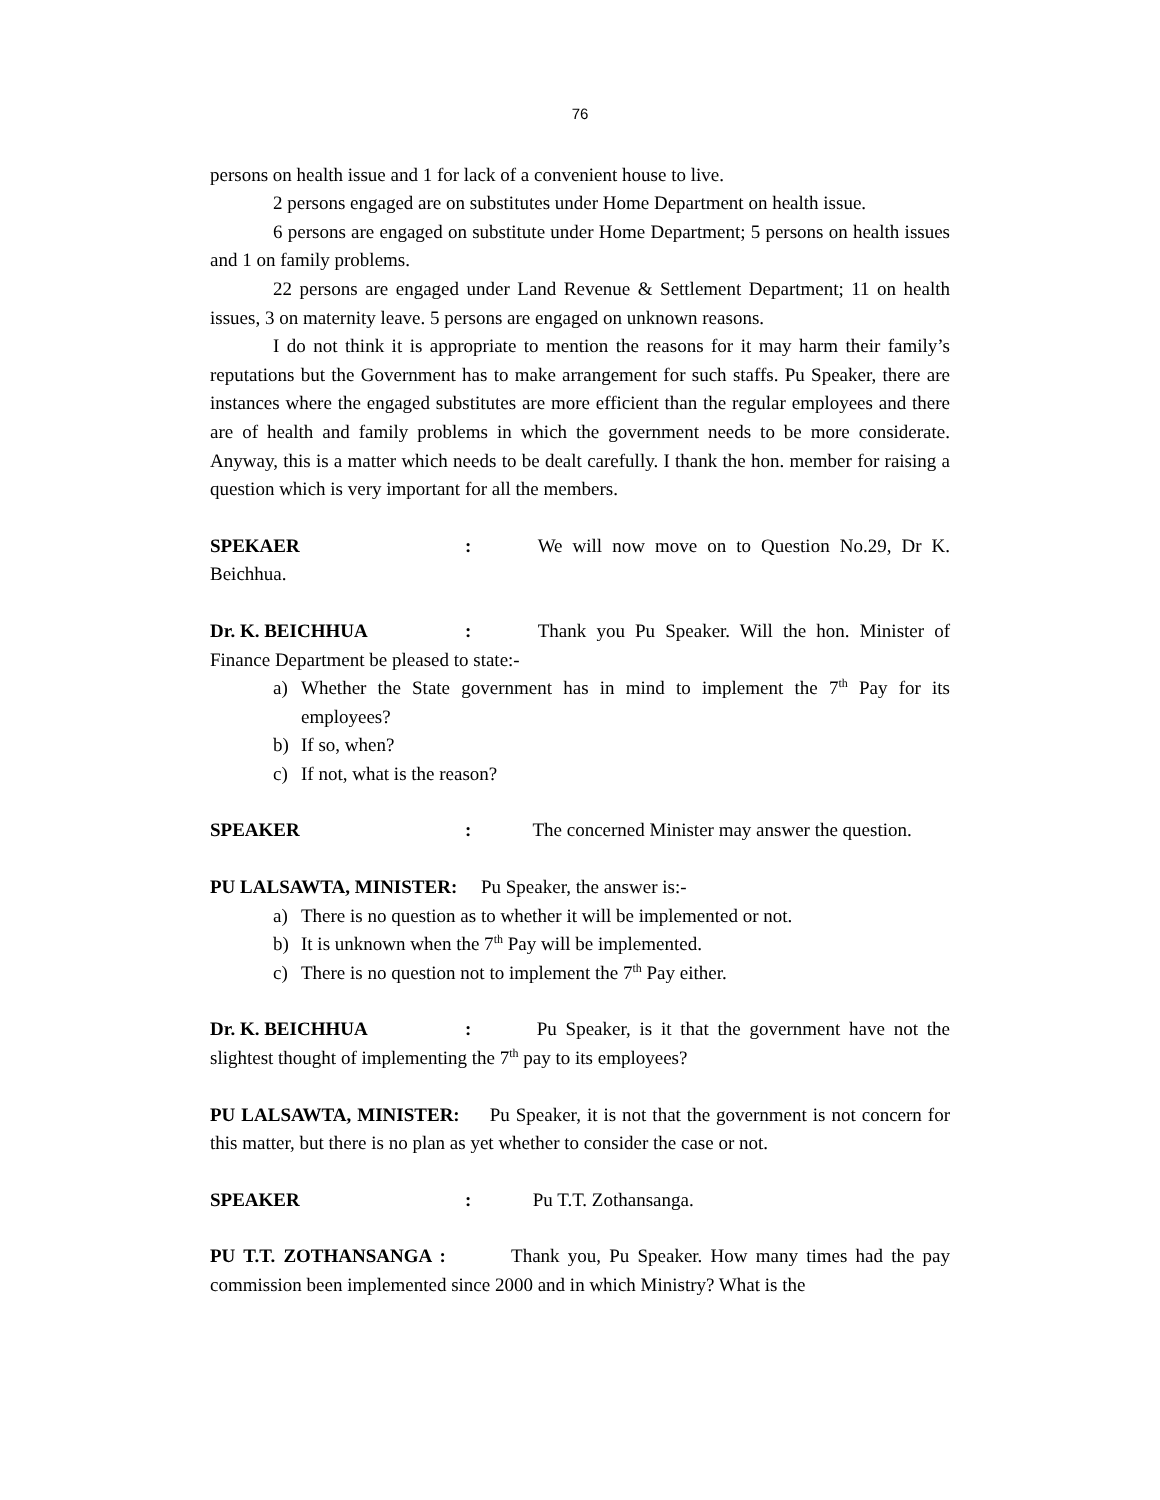76
persons on health issue and 1 for lack of a convenient house to live.
2 persons engaged are on substitutes under Home Department on health issue.
6 persons are engaged on substitute under Home Department; 5 persons on health issues and 1 on family problems.
22 persons are engaged under Land Revenue & Settlement Department; 11 on health issues, 3 on maternity leave. 5 persons are engaged on unknown reasons.
I do not think it is appropriate to mention the reasons for it may harm their family’s reputations but the Government has to make arrangement for such staffs. Pu Speaker, there are instances where the engaged substitutes are more efficient than the regular employees and there are of health and family problems in which the government needs to be more considerate. Anyway, this is a matter which needs to be dealt carefully. I thank the hon. member for raising a question which is very important for all the members.
SPEKAER: We will now move on to Question No.29, Dr K. Beichhua.
Dr. K. BEICHHUA: Thank you Pu Speaker. Will the hon. Minister of Finance Department be pleased to state:-
a) Whether the State government has in mind to implement the 7<sup>th</sup> Pay for its employees?
b) If so, when?
c) If not, what is the reason?
SPEAKER: The concerned Minister may answer the question.
PU LALSAWTA, MINISTER: Pu Speaker, the answer is:-
a) There is no question as to whether it will be implemented or not.
b) It is unknown when the 7<sup>th</sup> Pay will be implemented.
c) There is no question not to implement the 7<sup>th</sup> Pay either.
Dr. K. BEICHHUA: Pu Speaker, is it that the government have not the slightest thought of implementing the 7<sup>th</sup> pay to its employees?
PU LALSAWTA, MINISTER: Pu Speaker, it is not that the government is not concern for this matter, but there is no plan as yet whether to consider the case or not.
SPEAKER: Pu T.T. Zothansanga.
PU T.T. ZOTHANSANGA : Thank you, Pu Speaker. How many times had the pay commission been implemented since 2000 and in which Ministry? What is the